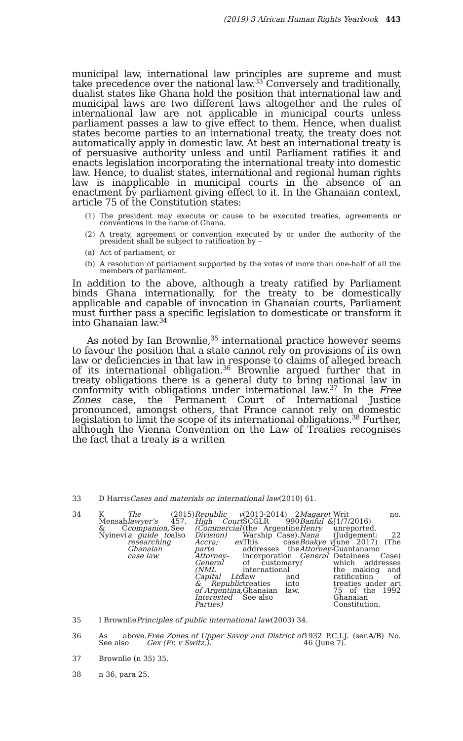(2019) 3 African Human Rights Yearbook 443
municipal law, international law principles are supreme and must take precedence over the national law.<sup>33</sup> Conversely and traditionally, dualist states like Ghana hold the position that international law and municipal laws are two different laws altogether and the rules of international law are not applicable in municipal courts unless parliament passes a law to give effect to them. Hence, when dualist states become parties to an international treaty, the treaty does not automatically apply in domestic law. At best an international treaty is of persuasive authority unless and until Parliament ratifies it and enacts legislation incorporating the international treaty into domestic law. Hence, to dualist states, international and regional human rights law is inapplicable in municipal courts in the absence of an enactment by parliament giving effect to it. In the Ghanaian context, article 75 of the Constitution states:
(1) The president may execute or cause to be executed treaties, agreements or conventions in the name of Ghana.
(2) A treaty, agreement or convention executed by or under the authority of the president shall be subject to ratification by –
(a) Act of parliament; or
(b) A resolution of parliament supported by the votes of more than one-half of all the members of parliament.
In addition to the above, although a treaty ratified by Parliament binds Ghana internationally, for the treaty to be domestically applicable and capable of invocation in Ghanaian courts, Parliament must further pass a specific legislation to domesticate or transform it into Ghanaian law.<sup>34</sup>
As noted by Ian Brownlie,<sup>35</sup> international practice however seems to favour the position that a state cannot rely on provisions of its own law or deficiencies in that law in response to claims of alleged breach of its international obligation.<sup>36</sup> Brownlie argued further that in treaty obligations there is a general duty to bring national law in conformity with obligations under international law.<sup>37</sup> In the Free Zones case, the Permanent Court of International Justice pronounced, amongst others, that France cannot rely on domestic legislation to limit the scope of its international obligations.<sup>38</sup> Further, although the Vienna Convention on the Law of Treaties recognises the fact that a treaty is a written
33 D Harris Cases and materials on international law (2010) 61.
34 K Mensah & C Nyinevi The lawyer’s companion, a guide to researching Ghanaian case law (2015) 457. See also Republic v High Court (Commercial Division) Accra; ex parte Attorney-General (NML Capital Ltd & Republic of Argentina, Interested Parties) (2013-2014) 2 SCGLR 990 (the Argentine Warship Case). This case addresses the incorporation of customary international law and treaties into Ghanaian law. See also Magaret Banful & Henry Nana Boakye v Attorney-General (Writ no. J1/7/2016) unreported. (Judgement: 22 June 2017) (The Guantanamo Detainees Case) which addresses the making and ratification of treaties under art 75 of the 1992 Ghanaian Constitution.
35 I Brownlie Principles of public international law (2003) 34.
36 As above. See also Free Zones of Upper Savoy and District of Gex (Fr. v Switz.), 1932 P.C.I.J. (ser.A/B) No. 46 (June 7).
37 Brownlie (n 35) 35.
38 n 36, para 25.